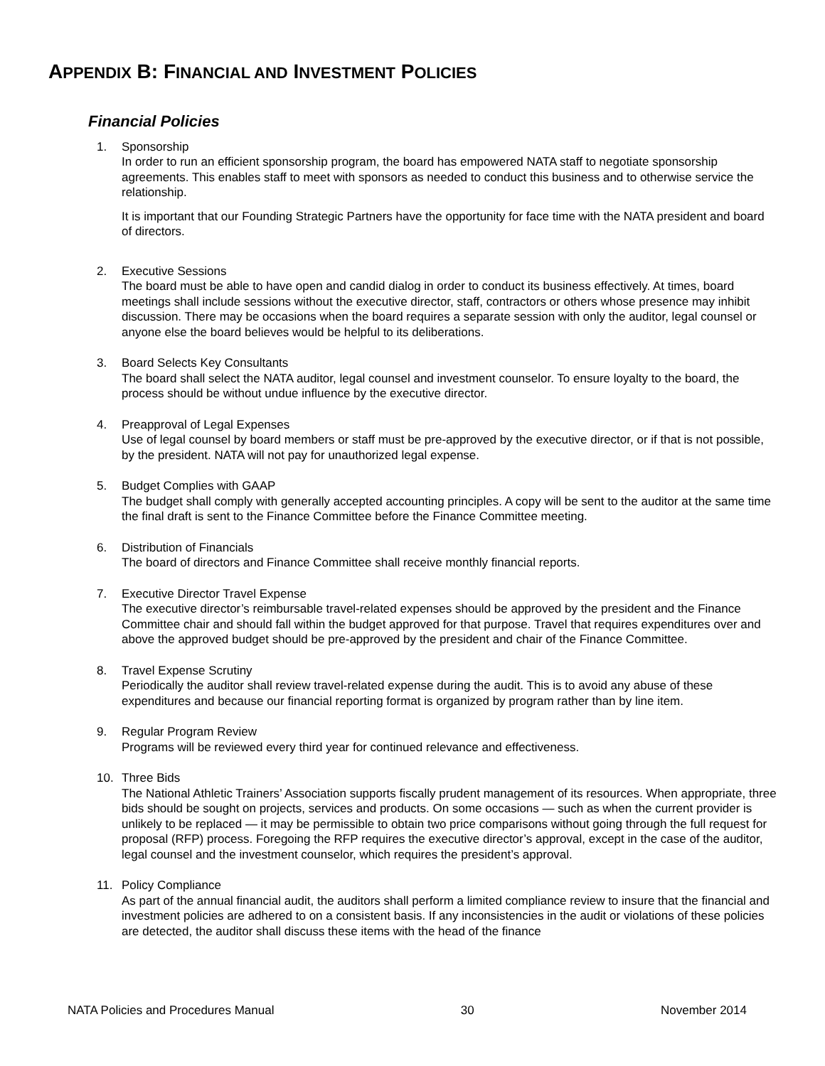APPENDIX B: FINANCIAL AND INVESTMENT POLICIES
Financial Policies
1. Sponsorship
In order to run an efficient sponsorship program, the board has empowered NATA staff to negotiate sponsorship agreements. This enables staff to meet with sponsors as needed to conduct this business and to otherwise service the relationship.
It is important that our Founding Strategic Partners have the opportunity for face time with the NATA president and board of directors.
2. Executive Sessions
The board must be able to have open and candid dialog in order to conduct its business effectively. At times, board meetings shall include sessions without the executive director, staff, contractors or others whose presence may inhibit discussion. There may be occasions when the board requires a separate session with only the auditor, legal counsel or anyone else the board believes would be helpful to its deliberations.
3. Board Selects Key Consultants
The board shall select the NATA auditor, legal counsel and investment counselor. To ensure loyalty to the board, the process should be without undue influence by the executive director.
4. Preapproval of Legal Expenses
Use of legal counsel by board members or staff must be pre-approved by the executive director, or if that is not possible, by the president. NATA will not pay for unauthorized legal expense.
5. Budget Complies with GAAP
The budget shall comply with generally accepted accounting principles. A copy will be sent to the auditor at the same time the final draft is sent to the Finance Committee before the Finance Committee meeting.
6. Distribution of Financials
The board of directors and Finance Committee shall receive monthly financial reports.
7. Executive Director Travel Expense
The executive director’s reimbursable travel-related expenses should be approved by the president and the Finance Committee chair and should fall within the budget approved for that purpose. Travel that requires expenditures over and above the approved budget should be pre-approved by the president and chair of the Finance Committee.
8. Travel Expense Scrutiny
Periodically the auditor shall review travel-related expense during the audit. This is to avoid any abuse of these expenditures and because our financial reporting format is organized by program rather than by line item.
9. Regular Program Review
Programs will be reviewed every third year for continued relevance and effectiveness.
10. Three Bids
The National Athletic Trainers’ Association supports fiscally prudent management of its resources. When appropriate, three bids should be sought on projects, services and products. On some occasions — such as when the current provider is unlikely to be replaced — it may be permissible to obtain two price comparisons without going through the full request for proposal (RFP) process. Foregoing the RFP requires the executive director’s approval, except in the case of the auditor, legal counsel and the investment counselor, which requires the president’s approval.
11. Policy Compliance
As part of the annual financial audit, the auditors shall perform a limited compliance review to insure that the financial and investment policies are adhered to on a consistent basis. If any inconsistencies in the audit or violations of these policies are detected, the auditor shall discuss these items with the head of the finance
NATA Policies and Procedures Manual 30 November 2014